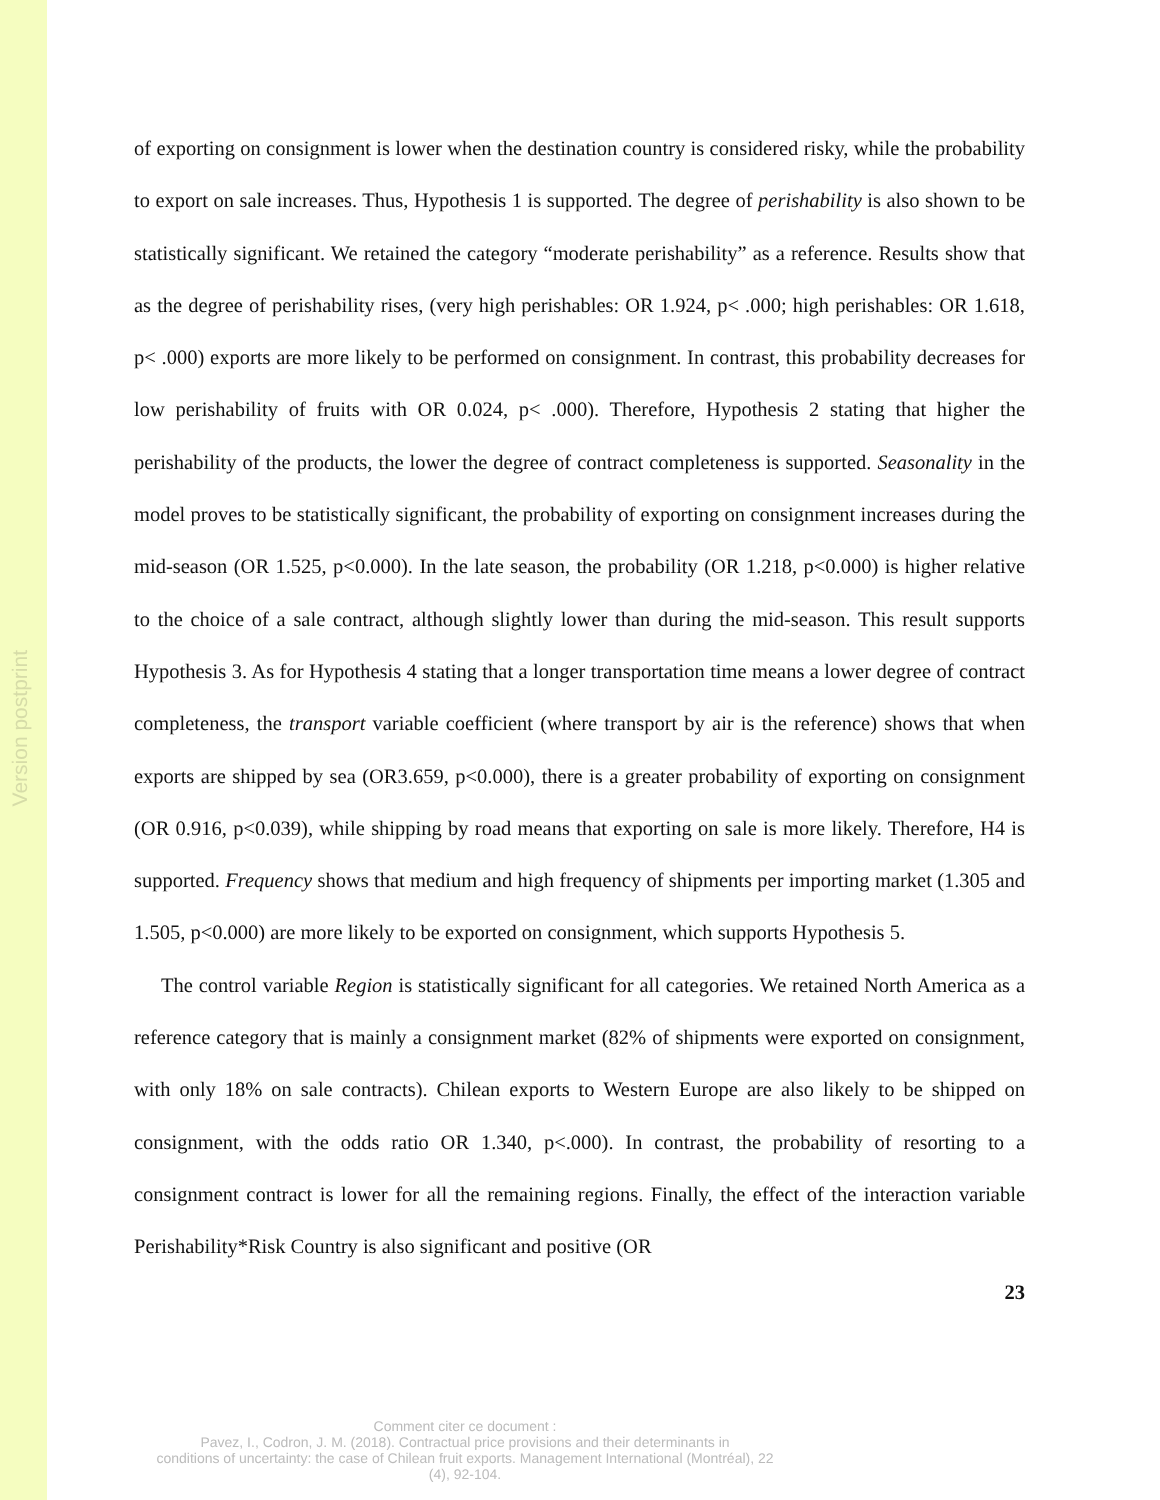Version postprint
of exporting on consignment is lower when the destination country is considered risky, while the probability to export on sale increases. Thus, Hypothesis 1 is supported. The degree of perishability is also shown to be statistically significant. We retained the category “moderate perishability” as a reference. Results show that as the degree of perishability rises, (very high perishables: OR 1.924, p< .000; high perishables: OR 1.618, p< .000) exports are more likely to be performed on consignment. In contrast, this probability decreases for low perishability of fruits with OR 0.024, p< .000). Therefore, Hypothesis 2 stating that higher the perishability of the products, the lower the degree of contract completeness is supported. Seasonality in the model proves to be statistically significant, the probability of exporting on consignment increases during the mid-season (OR 1.525, p<0.000). In the late season, the probability (OR 1.218, p<0.000) is higher relative to the choice of a sale contract, although slightly lower than during the mid-season. This result supports Hypothesis 3. As for Hypothesis 4 stating that a longer transportation time means a lower degree of contract completeness, the transport variable coefficient (where transport by air is the reference) shows that when exports are shipped by sea (OR3.659, p<0.000), there is a greater probability of exporting on consignment (OR 0.916, p<0.039), while shipping by road means that exporting on sale is more likely. Therefore, H4 is supported. Frequency shows that medium and high frequency of shipments per importing market (1.305 and 1.505, p<0.000) are more likely to be exported on consignment, which supports Hypothesis 5.
The control variable Region is statistically significant for all categories. We retained North America as a reference category that is mainly a consignment market (82% of shipments were exported on consignment, with only 18% on sale contracts). Chilean exports to Western Europe are also likely to be shipped on consignment, with the odds ratio OR 1.340, p<.000). In contrast, the probability of resorting to a consignment contract is lower for all the remaining regions. Finally, the effect of the interaction variable Perishability*Risk Country is also significant and positive (OR
23
Comment citer ce document :
Pavez, I., Codron, J. M. (2018). Contractual price provisions and their determinants in
conditions of uncertainty: the case of Chilean fruit exports. Management International (Montréal), 22
(4), 92-104.